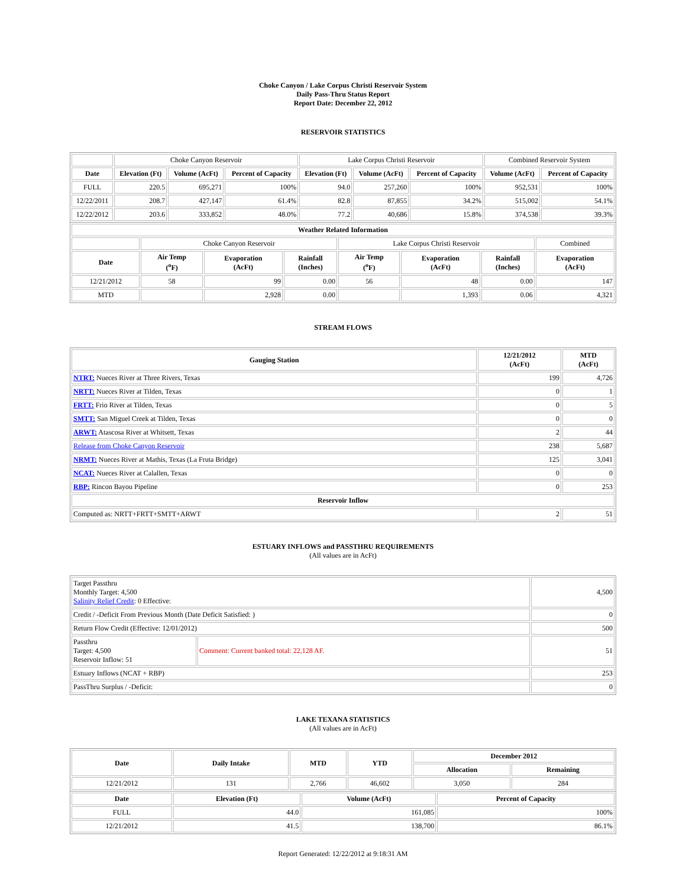Choke Canyon / Lake Corpus Christi Reservoir System
Daily Pass-Thru Status Report
Report Date: December 22, 2012
RESERVOIR STATISTICS
| | Choke Canyon Reservoir | | | Lake Corpus Christi Reservoir | | | Combined Reservoir System | |
| Date | Elevation (Ft) | Volume (AcFt) | Percent of Capacity | Elevation (Ft) | Volume (AcFt) | Percent of Capacity | Volume (AcFt) | Percent of Capacity |
| FULL | 220.5 | 695,271 | 100% | 94.0 | 257,260 | 100% | 952,531 | 100% |
| 12/22/2011 | 208.7 | 427,147 | 61.4% | 82.8 | 87,855 | 34.2% | 515,002 | 54.1% |
| 12/22/2012 | 203.6 | 333,852 | 48.0% | 77.2 | 40,686 | 15.8% | 374,538 | 39.3% |
| Weather Related Information | | | | | | | |
| --- | --- | --- | --- | --- | --- | --- | --- |
| | Choke Canyon Reservoir | | | Lake Corpus Christi Reservoir | | | Combined |
| Date | Air Temp (<sup>o</sup>F) | Evaporation (AcFt) | Rainfall (Inches) | Air Temp (<sup>o</sup>F) | Evaporation (AcFt) | Rainfall (Inches) | Evaporation (AcFt) |
| 12/21/2012 | 58 | 99 | 0.00 | 56 | 48 | 0.00 | 147 |
| MTD | | 2,928 | 0.00 | | 1,393 | 0.06 | 4,321 |
STREAM FLOWS
| Gauging Station | 12/21/2012 (AcFt) | MTD (AcFt) |
| --- | --- | --- |
| NTRT: Nueces River at Three Rivers, Texas | 199 | 4,726 |
| NRTT: Nueces River at Tilden, Texas | 0 | 1 |
| FRTT: Frio River at Tilden, Texas | 0 | 5 |
| SMTT: San Miguel Creek at Tilden, Texas | 0 | 0 |
| ARWT: Atascosa River at Whitsett, Texas | 2 | 44 |
| Release from Choke Canyon Reservoir | 238 | 5,687 |
| NRMT: Nueces River at Mathis, Texas (La Fruta Bridge) | 125 | 3,041 |
| NCAT: Nueces River at Calallen, Texas | 0 | 0 |
| RBP: Rincon Bayou Pipeline | 0 | 253 |
| Reservoir Inflow | | |
| Computed as: NRTT+FRTT+SMTT+ARWT | 2 | 51 |
ESTUARY INFLOWS and PASSTHRU REQUIREMENTS
(All values are in AcFt)
| Target Passthru Monthly Target: 4,500 Salinity Relief Credit : 0 Effective: | | 4,500 |
| Credit / -Deficit From Previous Month (Date Deficit Satisfied: ) | | 0 |
| Return Flow Credit (Effective: 12/01/2012) | | 500 |
| Passthru Target: 4,500 Reservoir Inflow: 51 | Comment: Current banked total: 22,128 AF. | 51 |
| Estuary Inflows (NCAT + RBP) | | 253 |
| PassThru Surplus / -Deficit: | | 0 |
LAKE TEXANA STATISTICS
(All values are in AcFt)
| Date | Daily Intake | MTD | YTD | December 2012 | |
| --- | --- | --- | --- | --- | --- |
| | | | | Allocation | Remaining |
| 12/21/2012 | 131 | 2,766 | 46,602 | 3,050 | 284 |
| Date | Elevation (Ft) | Volume (AcFt) | Percent of Capacity |
| --- | --- | --- | --- |
| FULL | 44.0 | 161,085 | 100% |
| 12/21/2012 | 41.5 | 138,700 | 86.1% |
Report Generated: 12/22/2012 at 9:18:31 AM